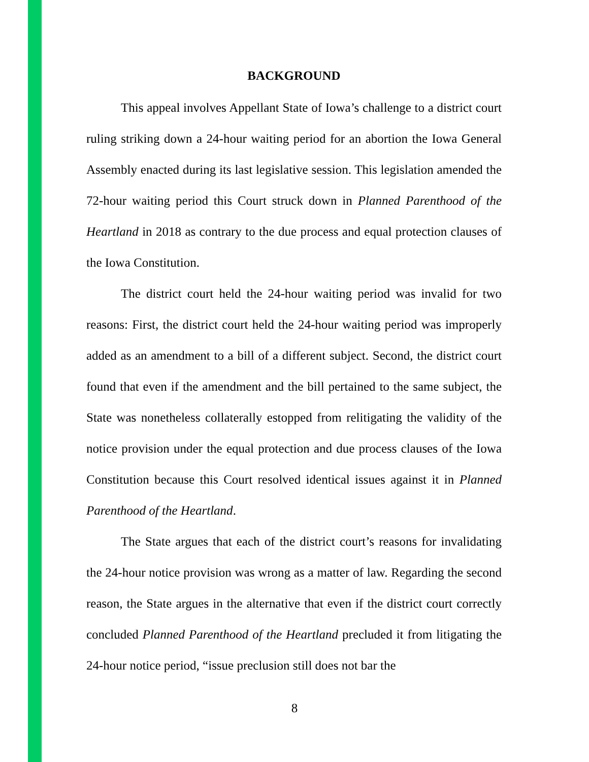BACKGROUND
This appeal involves Appellant State of Iowa’s challenge to a district court ruling striking down a 24-hour waiting period for an abortion the Iowa General Assembly enacted during its last legislative session. This legislation amended the 72-hour waiting period this Court struck down in Planned Parenthood of the Heartland in 2018 as contrary to the due process and equal protection clauses of the Iowa Constitution.
The district court held the 24-hour waiting period was invalid for two reasons: First, the district court held the 24-hour waiting period was improperly added as an amendment to a bill of a different subject. Second, the district court found that even if the amendment and the bill pertained to the same subject, the State was nonetheless collaterally estopped from relitigating the validity of the notice provision under the equal protection and due process clauses of the Iowa Constitution because this Court resolved identical issues against it in Planned Parenthood of the Heartland.
The State argues that each of the district court’s reasons for invalidating the 24-hour notice provision was wrong as a matter of law. Regarding the second reason, the State argues in the alternative that even if the district court correctly concluded Planned Parenthood of the Heartland precluded it from litigating the 24-hour notice period, “issue preclusion still does not bar the
8